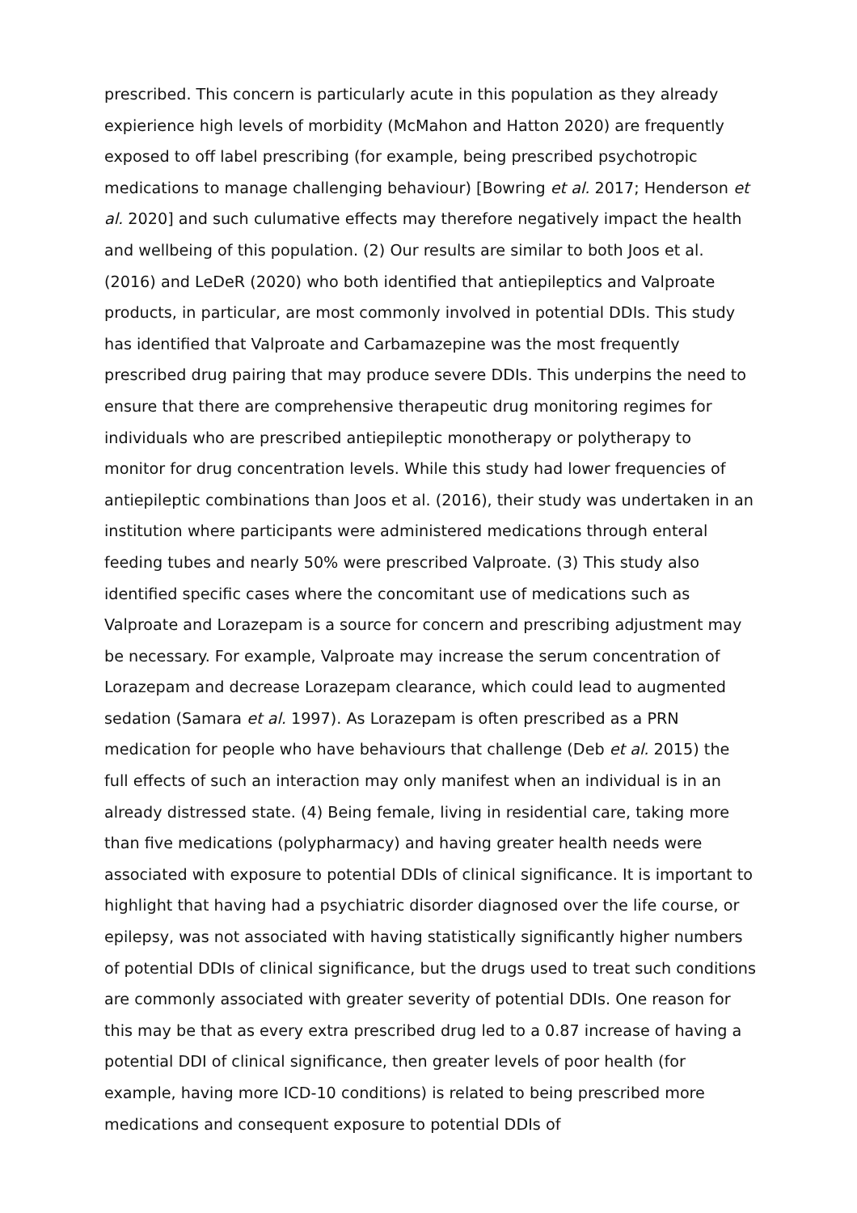prescribed. This concern is particularly acute in this population as they already expierience high levels of morbidity (McMahon and Hatton 2020) are frequently exposed to off label prescribing (for example, being prescribed psychotropic medications to manage challenging behaviour) [Bowring et al. 2017; Henderson et al. 2020] and such culumative effects may therefore negatively impact the health and wellbeing of this population. (2) Our results are similar to both Joos et al. (2016) and LeDeR (2020) who both identified that antiepileptics and Valproate products, in particular, are most commonly involved in potential DDIs. This study has identified that Valproate and Carbamazepine was the most frequently prescribed drug pairing that may produce severe DDIs. This underpins the need to ensure that there are comprehensive therapeutic drug monitoring regimes for individuals who are prescribed antiepileptic monotherapy or polytherapy to monitor for drug concentration levels. While this study had lower frequencies of antiepileptic combinations than Joos et al. (2016), their study was undertaken in an institution where participants were administered medications through enteral feeding tubes and nearly 50% were prescribed Valproate. (3) This study also identified specific cases where the concomitant use of medications such as Valproate and Lorazepam is a source for concern and prescribing adjustment may be necessary. For example, Valproate may increase the serum concentration of Lorazepam and decrease Lorazepam clearance, which could lead to augmented sedation (Samara et al. 1997). As Lorazepam is often prescribed as a PRN medication for people who have behaviours that challenge (Deb et al. 2015) the full effects of such an interaction may only manifest when an individual is in an already distressed state. (4) Being female, living in residential care, taking more than five medications (polypharmacy) and having greater health needs were associated with exposure to potential DDIs of clinical significance. It is important to highlight that having had a psychiatric disorder diagnosed over the life course, or epilepsy, was not associated with having statistically significantly higher numbers of potential DDIs of clinical significance, but the drugs used to treat such conditions are commonly associated with greater severity of potential DDIs. One reason for this may be that as every extra prescribed drug led to a 0.87 increase of having a potential DDI of clinical significance, then greater levels of poor health (for example, having more ICD-10 conditions) is related to being prescribed more medications and consequent exposure to potential DDIs of